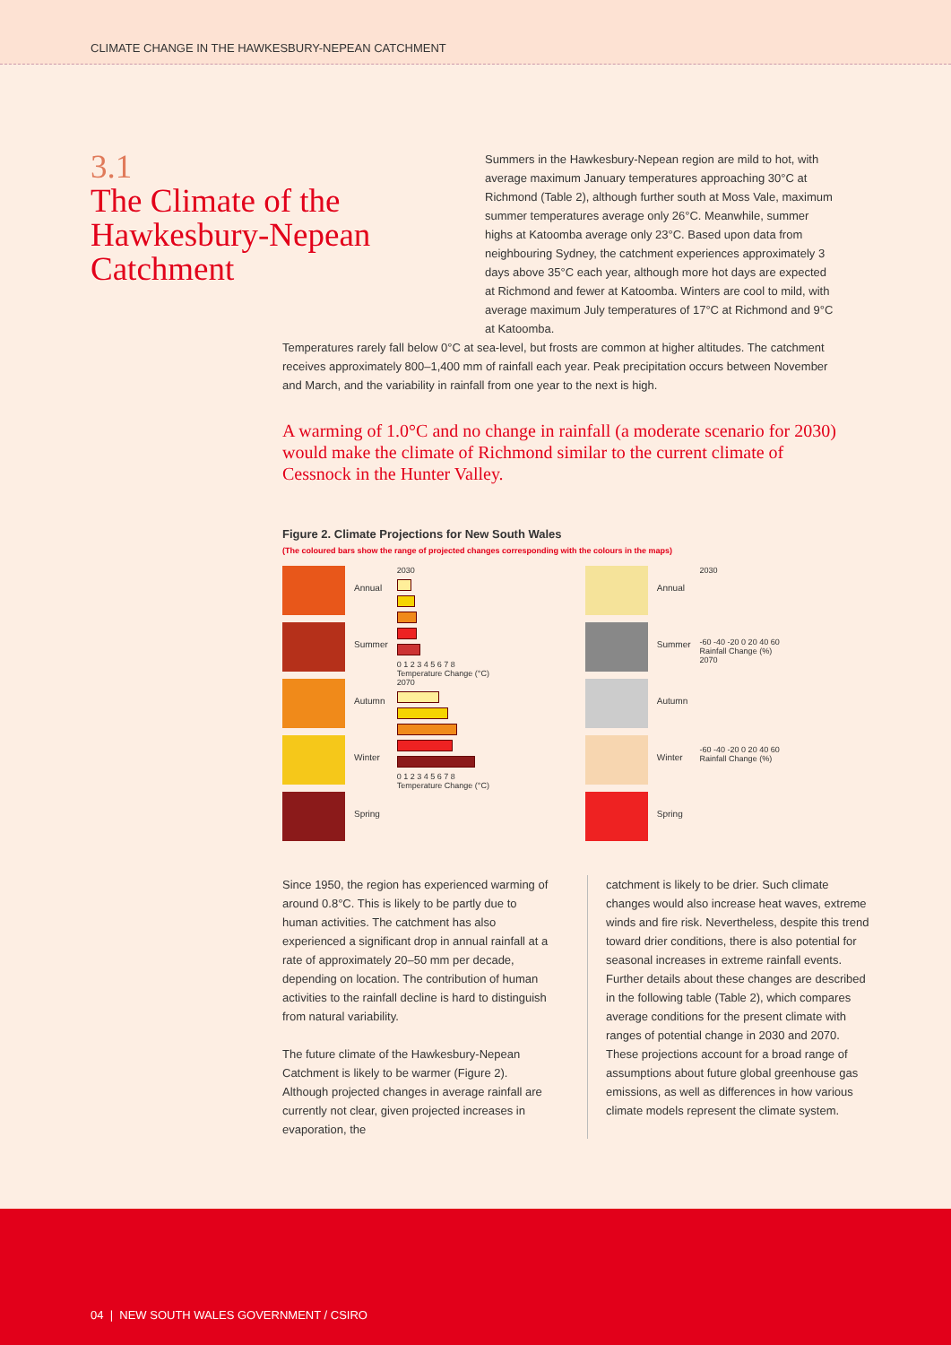CLIMATE CHANGE IN THE HAWKESBURY-NEPEAN CATCHMENT
3.1
The Climate of the Hawkesbury-Nepean Catchment
Summers in the Hawkesbury-Nepean region are mild to hot, with average maximum January temperatures approaching 30°C at Richmond (Table 2), although further south at Moss Vale, maximum summer temperatures average only 26°C. Meanwhile, summer highs at Katoomba average only 23°C. Based upon data from neighbouring Sydney, the catchment experiences approximately 3 days above 35°C each year, although more hot days are expected at Richmond and fewer at Katoomba. Winters are cool to mild, with average maximum July temperatures of 17°C at Richmond and 9°C at Katoomba.
Temperatures rarely fall below 0°C at sea-level, but frosts are common at higher altitudes. The catchment receives approximately 800–1,400 mm of rainfall each year. Peak precipitation occurs between November and March, and the variability in rainfall from one year to the next is high.
A warming of 1.0°C and no change in rainfall (a moderate scenario for 2030) would make the climate of Richmond similar to the current climate of Cessnock in the Hunter Valley.
Figure 2. Climate Projections for New South Wales
(The coloured bars show the range of projected changes corresponding with the colours in the maps)
Annual
Summer
Autumn
Winter
Spring
2030
0 1 2 3 4 5 6 7 8
Temperature Change (°C)
2070
0 1 2 3 4 5 6 7 8
Temperature Change (°C)
Annual
Summer
Autumn
Winter
Spring
2030
-60 -40 -20 0 20 40 60
Rainfall Change (%)
2070
-60 -40 -20 0 20 40 60
Rainfall Change (%)
Since 1950, the region has experienced warming of around 0.8°C. This is likely to be partly due to human activities. The catchment has also experienced a significant drop in annual rainfall at a rate of approximately 20–50 mm per decade, depending on location. The contribution of human activities to the rainfall decline is hard to distinguish from natural variability.
The future climate of the Hawkesbury-Nepean Catchment is likely to be warmer (Figure 2). Although projected changes in average rainfall are currently not clear, given projected increases in evaporation, the
catchment is likely to be drier. Such climate changes would also increase heat waves, extreme winds and fire risk. Nevertheless, despite this trend toward drier conditions, there is also potential for seasonal increases in extreme rainfall events. Further details about these changes are described in the following table (Table 2), which compares average conditions for the present climate with ranges of potential change in 2030 and 2070. These projections account for a broad range of assumptions about future global greenhouse gas emissions, as well as differences in how various climate models represent the climate system.
04 | NEW SOUTH WALES GOVERNMENT / CSIRO